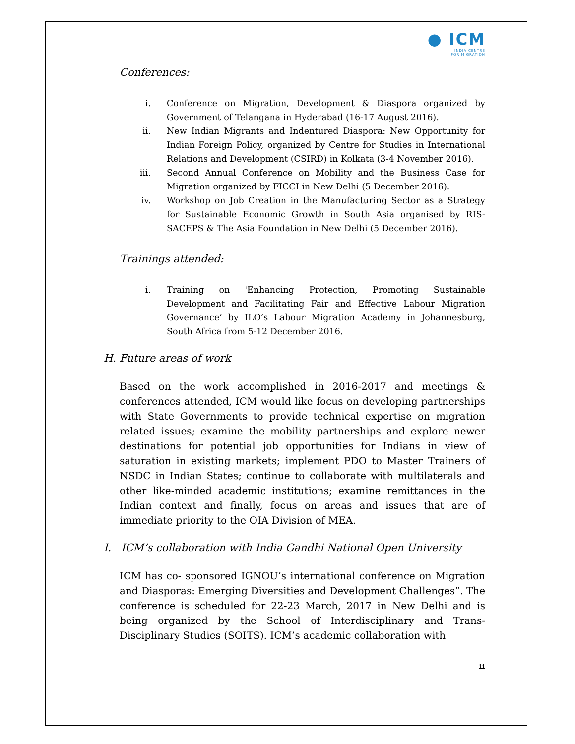● ICM
INDIA CENTRE
FOR MIGRATION
Conferences:
i. Conference on Migration, Development & Diaspora organized by Government of Telangana in Hyderabad (16-17 August 2016).
ii. New Indian Migrants and Indentured Diaspora: New Opportunity for Indian Foreign Policy, organized by Centre for Studies in International Relations and Development (CSIRD) in Kolkata (3-4 November 2016).
iii. Second Annual Conference on Mobility and the Business Case for Migration organized by FICCI in New Delhi (5 December 2016).
iv. Workshop on Job Creation in the Manufacturing Sector as a Strategy for Sustainable Economic Growth in South Asia organised by RIS- SACEPS & The Asia Foundation in New Delhi (5 December 2016).
Trainings attended:
i. Training on 'Enhancing Protection, Promoting Sustainable Development and Facilitating Fair and Effective Labour Migration Governance’ by ILO’s Labour Migration Academy in Johannesburg, South Africa from 5-12 December 2016.
H. Future areas of work
Based on the work accomplished in 2016-2017 and meetings & conferences attended, ICM would like focus on developing partnerships with State Governments to provide technical expertise on migration related issues; examine the mobility partnerships and explore newer destinations for potential job opportunities for Indians in view of saturation in existing markets; implement PDO to Master Trainers of NSDC in Indian States; continue to collaborate with multilaterals and other like-minded academic institutions; examine remittances in the Indian context and finally, focus on areas and issues that are of immediate priority to the OIA Division of MEA.
I. ICM’s collaboration with India Gandhi National Open University
ICM has co- sponsored IGNOU’s international conference on Migration and Diasporas: Emerging Diversities and Development Challenges”. The conference is scheduled for 22-23 March, 2017 in New Delhi and is being organized by the School of Interdisciplinary and Trans-Disciplinary Studies (SOITS). ICM’s academic collaboration with
11